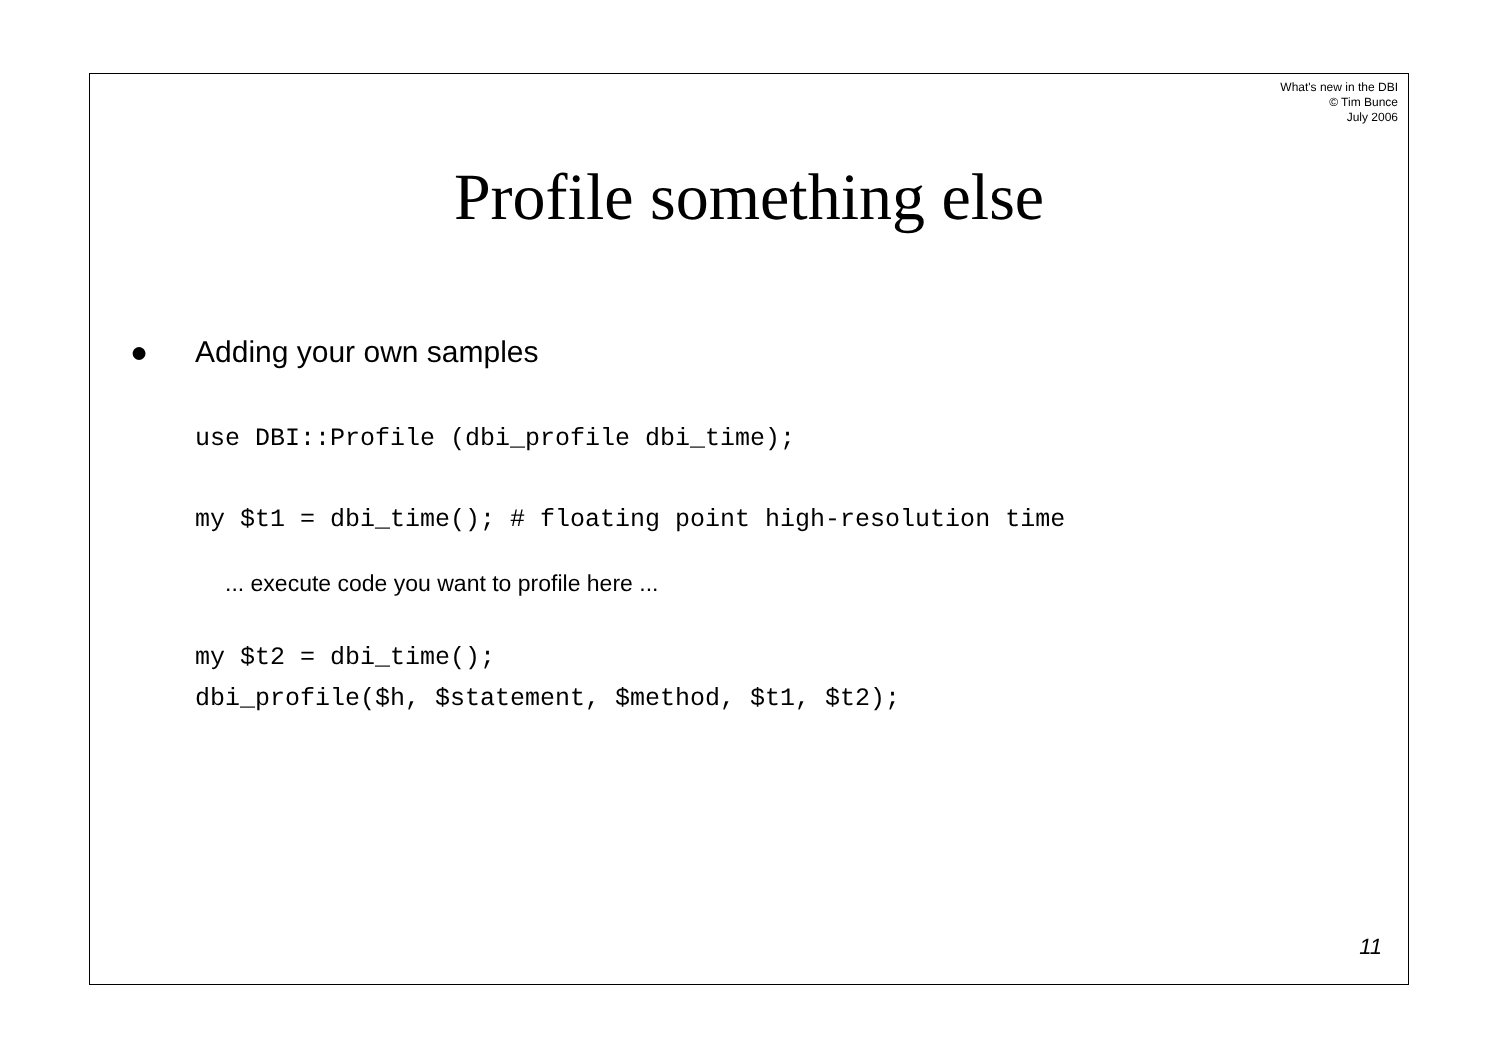What's new in the DBI
© Tim Bunce
July 2006
Profile something else
● Adding your own samples
use DBI::Profile (dbi_profile dbi_time);
my $t1 = dbi_time(); # floating point high-resolution time
... execute code you want to profile here ...
my $t2 = dbi_time();
dbi_profile($h, $statement, $method, $t1, $t2);
11